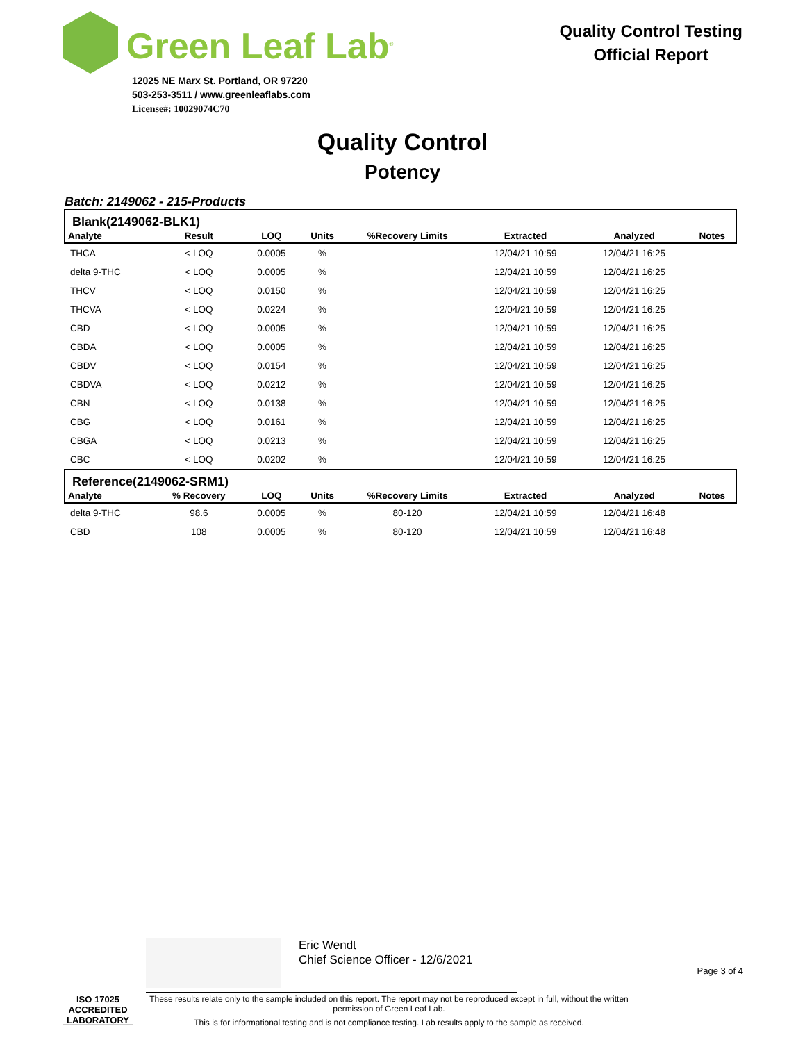Green Leaf Lab<sup>®</sup>
12025 NE Marx St. Portland, OR 97220
503-253-3511 / www.greenleaflabs.com
License#: 10029074C70
Quality Control Testing
Official Report
Quality Control
Potency
Batch: 2149062 - 215-Products
| Blank(2149062-BLK1) | | | | | | | |
| Analyte | Result | LOQ | Units | %Recovery Limits | Extracted | Analyzed | Notes |
| THCA | < LOQ | 0.0005 | % | | 12/04/21 10:59 | 12/04/21 16:25 | |
| delta 9-THC | < LOQ | 0.0005 | % | | 12/04/21 10:59 | 12/04/21 16:25 | |
| THCV | < LOQ | 0.0150 | % | | 12/04/21 10:59 | 12/04/21 16:25 | |
| THCVA | < LOQ | 0.0224 | % | | 12/04/21 10:59 | 12/04/21 16:25 | |
| CBD | < LOQ | 0.0005 | % | | 12/04/21 10:59 | 12/04/21 16:25 | |
| CBDA | < LOQ | 0.0005 | % | | 12/04/21 10:59 | 12/04/21 16:25 | |
| CBDV | < LOQ | 0.0154 | % | | 12/04/21 10:59 | 12/04/21 16:25 | |
| CBDVA | < LOQ | 0.0212 | % | | 12/04/21 10:59 | 12/04/21 16:25 | |
| CBN | < LOQ | 0.0138 | % | | 12/04/21 10:59 | 12/04/21 16:25 | |
| CBG | < LOQ | 0.0161 | % | | 12/04/21 10:59 | 12/04/21 16:25 | |
| CBGA | < LOQ | 0.0213 | % | | 12/04/21 10:59 | 12/04/21 16:25 | |
| CBC | < LOQ | 0.0202 | % | | 12/04/21 10:59 | 12/04/21 16:25 | |
| Reference(2149062-SRM1) | | | | | | | |
| Analyte | % Recovery | LOQ | Units | %Recovery Limits | Extracted | Analyzed | Notes |
| delta 9-THC | 98.6 | 0.0005 | % | 80-120 | 12/04/21 10:59 | 12/04/21 16:48 | |
| CBD | 108 | 0.0005 | % | 80-120 | 12/04/21 10:59 | 12/04/21 16:48 | |
ISO 17025
ACCREDITED
LABORATORY
Eric Wendt
Chief Science Officer - 12/6/2021
Page 3 of 4
These results relate only to the sample included on this report. The report may not be reproduced except in full, without the written permission of Green Leaf Lab.
This is for informational testing and is not compliance testing. Lab results apply to the sample as received.